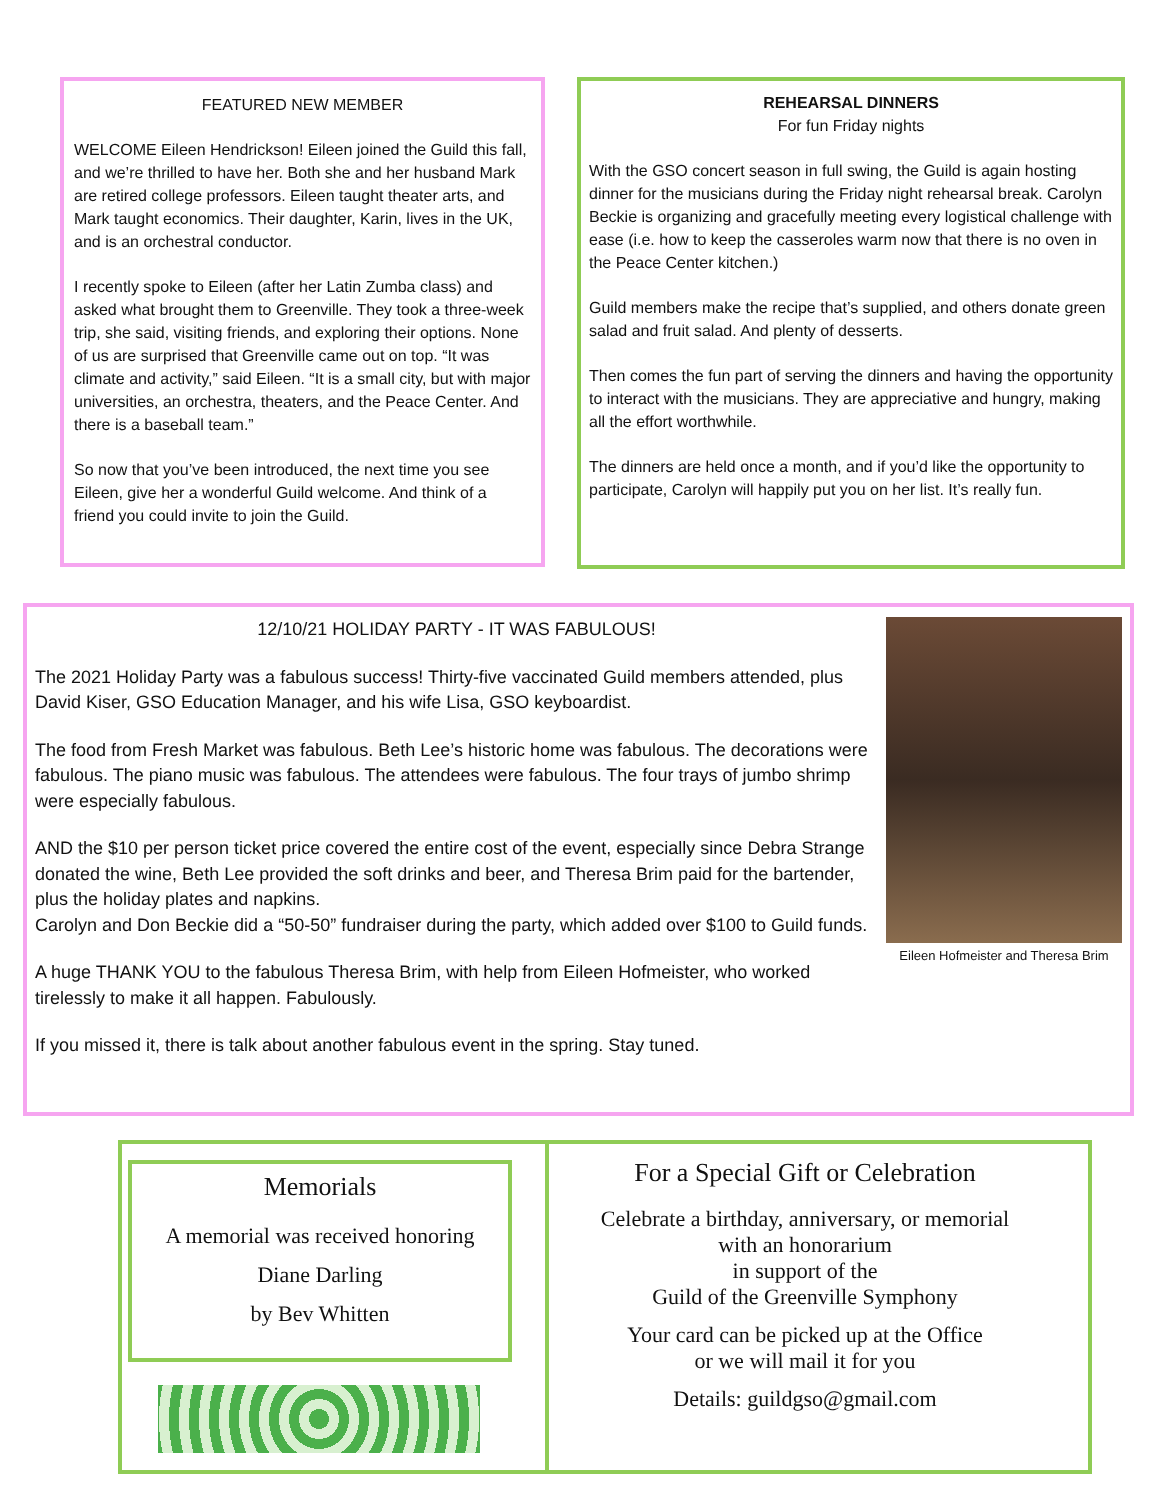FEATURED NEW MEMBER
WELCOME Eileen Hendrickson! Eileen joined the Guild this fall, and we’re thrilled to have her. Both she and her husband Mark are retired college professors. Eileen taught theater arts, and Mark taught economics. Their daughter, Karin, lives in the UK, and is an orchestral conductor.
I recently spoke to Eileen (after her Latin Zumba class) and asked what brought them to Greenville. They took a three-week trip, she said, visiting friends, and exploring their options. None of us are surprised that Greenville came out on top. “It was climate and activity,” said Eileen. “It is a small city, but with major universities, an orchestra, theaters, and the Peace Center. And there is a baseball team.”
So now that you’ve been introduced, the next time you see Eileen, give her a wonderful Guild welcome. And think of a friend you could invite to join the Guild.
REHEARSAL DINNERS
For fun Friday nights
With the GSO concert season in full swing, the Guild is again hosting dinner for the musicians during the Friday night rehearsal break. Carolyn Beckie is organizing and gracefully meeting every logistical challenge with ease (i.e. how to keep the casseroles warm now that there is no oven in the Peace Center kitchen.)
Guild members make the recipe that’s supplied, and others donate green salad and fruit salad. And plenty of desserts.
Then comes the fun part of serving the dinners and having the opportunity to interact with the musicians. They are appreciative and hungry, making all the effort worthwhile.
The dinners are held once a month, and if you’d like the opportunity to participate, Carolyn will happily put you on her list. It’s really fun.
Eileen Hofmeister and Theresa Brim
12/10/21 HOLIDAY PARTY - IT WAS FABULOUS!
The 2021 Holiday Party was a fabulous success! Thirty-five vaccinated Guild members attended, plus David Kiser, GSO Education Manager, and his wife Lisa, GSO keyboardist.
The food from Fresh Market was fabulous. Beth Lee’s historic home was fabulous. The decorations were fabulous. The piano music was fabulous. The attendees were fabulous. The four trays of jumbo shrimp were especially fabulous.
AND the $10 per person ticket price covered the entire cost of the event, especially since Debra Strange donated the wine, Beth Lee provided the soft drinks and beer, and Theresa Brim paid for the bartender, plus the holiday plates and napkins.
Carolyn and Don Beckie did a “50-50” fundraiser during the party, which added over $100 to Guild funds.
A huge THANK YOU to the fabulous Theresa Brim, with help from Eileen Hofmeister, who worked tirelessly to make it all happen. Fabulously.
If you missed it, there is talk about another fabulous event in the spring. Stay tuned.
Memorials
A memorial was received honoring
Diane Darling
by Bev Whitten
For a Special Gift or Celebration
Celebrate a birthday, anniversary, or memorial
with an honorarium
in support of the
Guild of the Greenville Symphony
Your card can be picked up at the Office
or we will mail it for you
Details: guildgso@gmail.com